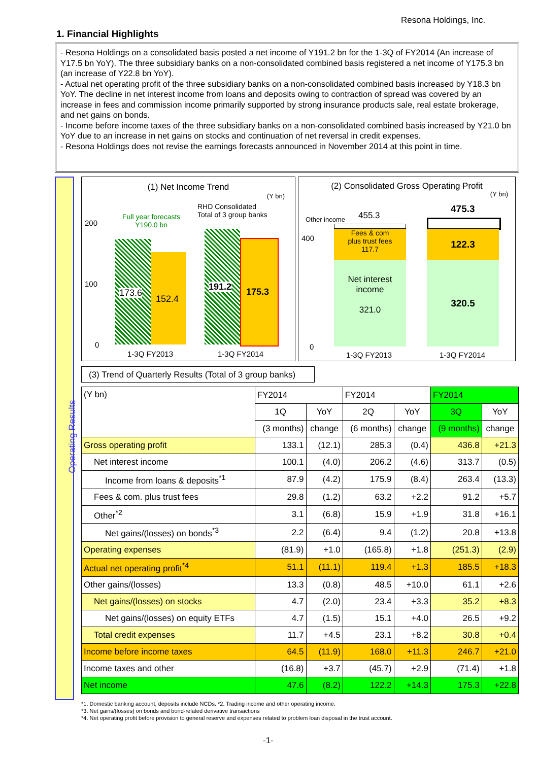Resona Holdings, Inc.
1. Financial Highlights
- Resona Holdings on a consolidated basis posted a net income of Y191.2 bn for the 1-3Q of FY2014 (An increase of Y17.5 bn YoY). The three subsidiary banks on a non-consolidated combined basis registered a net income of Y175.3 bn (an increase of Y22.8 bn YoY).
- Actual net operating profit of the three subsidiary banks on a non-consolidated combined basis increased by Y18.3 bn YoY. The decline in net interest income from loans and deposits owing to contraction of spread was covered by an increase in fees and commission income primarily supported by strong insurance products sale, real estate brokerage, and net gains on bonds.
- Income before income taxes of the three subsidiary banks on a non-consolidated combined basis increased by Y21.0 bn YoY due to an increase in net gains on stocks and continuation of net reversal in credit expenses.
- Resona Holdings does not revise the earnings forecasts announced in November 2014 at this point in time.
Operating Results
(1) Net Income Trend
(Y bn)
200
100
0
RHD Consolidated
Total of 3 group banks
Full year forecasts
Y190.0 bn
173.6
152.4
191.2 175.3
1-3Q FY2013 1-3Q FY2014
(2) Consolidated Gross Operating Profit
(Y bn)
400
0
Other income 455.3
475.3
Fees & com
plus trust fees
117.7
Net interest
income
321.0
122.3
320.5
1-3Q FY2013 1-3Q FY2014
(3) Trend of Quarterly Results (Total of 3 group banks)
| (Y bn) | FY2014 | | FY2014 | | FY2014 | |
| --- | --- | --- | --- | --- | --- | --- |
| | 1Q | YoY | 2Q | YoY | 3Q | YoY |
| | (3 months) | change | (6 months) | change | (9 months) | change |
| Gross operating profit | 133.1 | (12.1) | 285.3 | (0.4) | 436.8 | +21.3 |
| Net interest income | 100.1 | (4.0) | 206.2 | (4.6) | 313.7 | (0.5) |
| Income from loans & deposits<sup>*1</sup> | 87.9 | (4.2) | 175.9 | (8.4) | 263.4 | (13.3) |
| Fees & com. plus trust fees | 29.8 | (1.2) | 63.2 | +2.2 | 91.2 | +5.7 |
| Other<sup>*2</sup> | 3.1 | (6.8) | 15.9 | +1.9 | 31.8 | +16.1 |
| Net gains/(losses) on bonds<sup>*3</sup> | 2.2 | (6.4) | 9.4 | (1.2) | 20.8 | +13.8 |
| Operating expenses | (81.9) | +1.0 | (165.8) | +1.8 | (251.3) | (2.9) |
| Actual net operating profit<sup>*4</sup> | 51.1 | (11.1) | 119.4 | +1.3 | 185.5 | +18.3 |
| Other gains/(losses) | 13.3 | (0.8) | 48.5 | +10.0 | 61.1 | +2.6 |
| Net gains/(losses) on stocks | 4.7 | (2.0) | 23.4 | +3.3 | 35.2 | +8.3 |
| Net gains/(losses) on equity ETFs | 4.7 | (1.5) | 15.1 | +4.0 | 26.5 | +9.2 |
| Total credit expenses | 11.7 | +4.5 | 23.1 | +8.2 | 30.8 | +0.4 |
| Income before income taxes | 64.5 | (11.9) | 168.0 | +11.3 | 246.7 | +21.0 |
| Income taxes and other | (16.8) | +3.7 | (45.7) | +2.9 | (71.4) | +1.8 |
| Net income | 47.6 | (8.2) | 122.2 | +14.3 | 175.3 | +22.8 |
*1. Domestic banking account, deposits include NCDs. *2. Trading income and other operating income.
*3. Net gains/(losses) on bonds and bond-related derivative transactions
*4. Net operating profit before provision to general reserve and expenses related to problem loan disposal in the trust account.
-1-